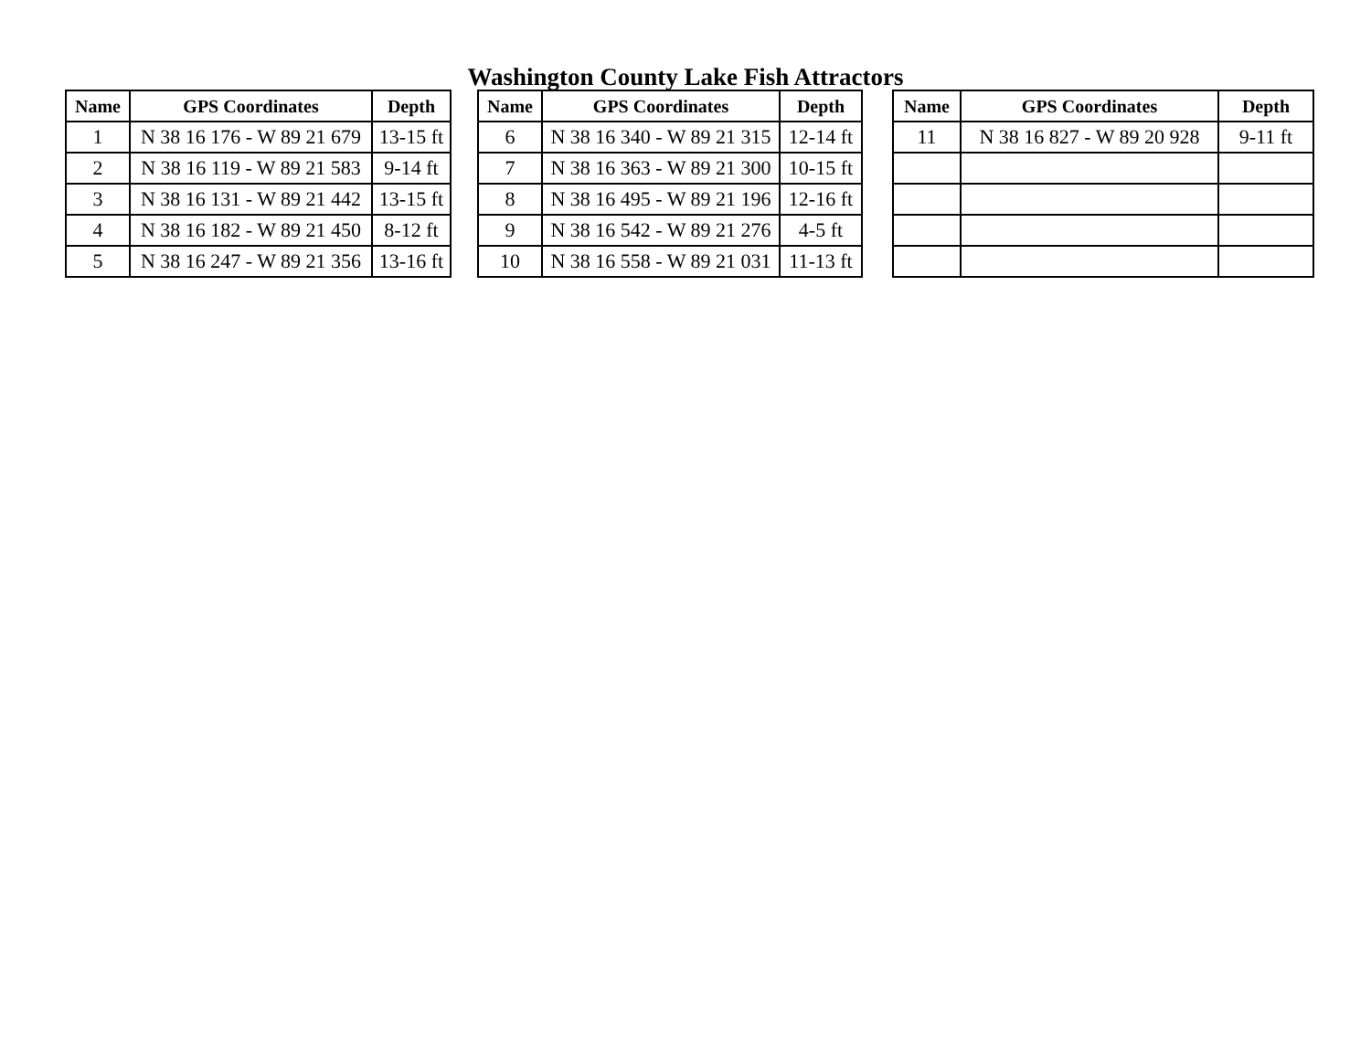Washington County Lake Fish Attractors
| Name | GPS Coordinates | Depth |
| --- | --- | --- |
| 1 | N 38 16 176 - W 89 21 679 | 13-15 ft |
| 2 | N 38 16 119 - W 89 21 583 | 9-14 ft |
| 3 | N 38 16 131 - W 89 21 442 | 13-15 ft |
| 4 | N 38 16 182 - W 89 21 450 | 8-12 ft |
| 5 | N 38 16 247 - W 89 21 356 | 13-16 ft |
| Name | GPS Coordinates | Depth |
| --- | --- | --- |
| 6 | N 38 16 340 - W 89 21 315 | 12-14 ft |
| 7 | N 38 16 363 - W 89 21 300 | 10-15 ft |
| 8 | N 38 16 495 - W 89 21 196 | 12-16 ft |
| 9 | N 38 16 542 - W 89 21 276 | 4-5 ft |
| 10 | N 38 16 558 - W 89 21 031 | 11-13 ft |
| Name | GPS Coordinates | Depth |
| --- | --- | --- |
| 11 | N 38 16 827 - W 89 20 928 | 9-11 ft |